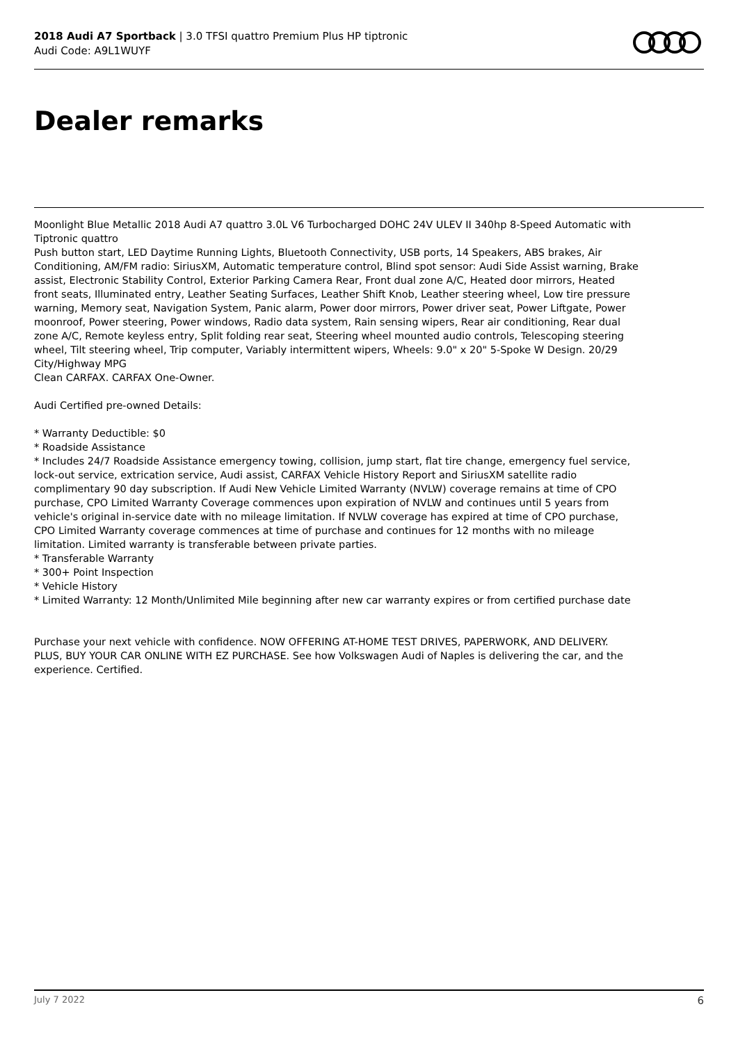2018 Audi A7 Sportback | 3.0 TFSI quattro Premium Plus HP tiptronic
Audi Code: A9L1WUYF
Dealer remarks
Moonlight Blue Metallic 2018 Audi A7 quattro 3.0L V6 Turbocharged DOHC 24V ULEV II 340hp 8-Speed Automatic with Tiptronic quattro
Push button start, LED Daytime Running Lights, Bluetooth Connectivity, USB ports, 14 Speakers, ABS brakes, Air Conditioning, AM/FM radio: SiriusXM, Automatic temperature control, Blind spot sensor: Audi Side Assist warning, Brake assist, Electronic Stability Control, Exterior Parking Camera Rear, Front dual zone A/C, Heated door mirrors, Heated front seats, Illuminated entry, Leather Seating Surfaces, Leather Shift Knob, Leather steering wheel, Low tire pressure warning, Memory seat, Navigation System, Panic alarm, Power door mirrors, Power driver seat, Power Liftgate, Power moonroof, Power steering, Power windows, Radio data system, Rain sensing wipers, Rear air conditioning, Rear dual zone A/C, Remote keyless entry, Split folding rear seat, Steering wheel mounted audio controls, Telescoping steering wheel, Tilt steering wheel, Trip computer, Variably intermittent wipers, Wheels: 9.0" x 20" 5-Spoke W Design. 20/29 City/Highway MPG
Clean CARFAX. CARFAX One-Owner.
Audi Certified pre-owned Details:
* Warranty Deductible: $0
* Roadside Assistance
* Includes 24/7 Roadside Assistance emergency towing, collision, jump start, flat tire change, emergency fuel service, lock-out service, extrication service, Audi assist, CARFAX Vehicle History Report and SiriusXM satellite radio complimentary 90 day subscription. If Audi New Vehicle Limited Warranty (NVLW) coverage remains at time of CPO purchase, CPO Limited Warranty Coverage commences upon expiration of NVLW and continues until 5 years from vehicle's original in-service date with no mileage limitation. If NVLW coverage has expired at time of CPO purchase, CPO Limited Warranty coverage commences at time of purchase and continues for 12 months with no mileage limitation. Limited warranty is transferable between private parties.
* Transferable Warranty
* 300+ Point Inspection
* Vehicle History
* Limited Warranty: 12 Month/Unlimited Mile beginning after new car warranty expires or from certified purchase date
Purchase your next vehicle with confidence. NOW OFFERING AT-HOME TEST DRIVES, PAPERWORK, AND DELIVERY. PLUS, BUY YOUR CAR ONLINE WITH EZ PURCHASE. See how Volkswagen Audi of Naples is delivering the car, and the experience. Certified.
July 7 2022 6